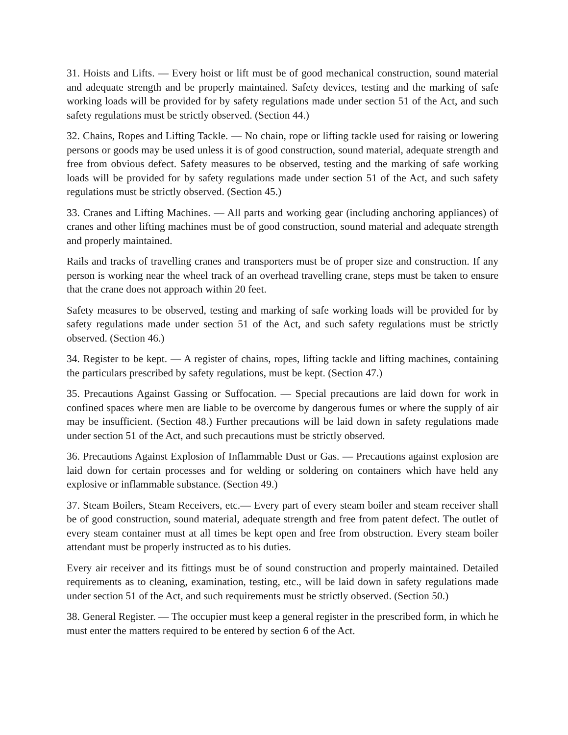31. Hoists and Lifts. — Every hoist or lift must be of good mechanical construction, sound material and adequate strength and be properly maintained. Safety devices, testing and the marking of safe working loads will be provided for by safety regulations made under section 51 of the Act, and such safety regulations must be strictly observed. (Section 44.)
32. Chains, Ropes and Lifting Tackle. — No chain, rope or lifting tackle used for raising or lowering persons or goods may be used unless it is of good construction, sound material, adequate strength and free from obvious defect. Safety measures to be observed, testing and the marking of safe working loads will be provided for by safety regulations made under section 51 of the Act, and such safety regulations must be strictly observed. (Section 45.)
33. Cranes and Lifting Machines. — All parts and working gear (including anchoring appliances) of cranes and other lifting machines must be of good construction, sound material and adequate strength and properly maintained.
Rails and tracks of travelling cranes and transporters must be of proper size and construction. If any person is working near the wheel track of an overhead travelling crane, steps must be taken to ensure that the crane does not approach within 20 feet.
Safety measures to be observed, testing and marking of safe working loads will be provided for by safety regulations made under section 51 of the Act, and such safety regulations must be strictly observed. (Section 46.)
34. Register to be kept. — A register of chains, ropes, lifting tackle and lifting machines, containing the particulars prescribed by safety regulations, must be kept. (Section 47.)
35. Precautions Against Gassing or Suffocation. — Special precautions are laid down for work in confined spaces where men are liable to be overcome by dangerous fumes or where the supply of air may be insufficient. (Section 48.) Further precautions will be laid down in safety regulations made under section 51 of the Act, and such precautions must be strictly observed.
36. Precautions Against Explosion of Inflammable Dust or Gas. — Precautions against explosion are laid down for certain processes and for welding or soldering on containers which have held any explosive or inflammable substance. (Section 49.)
37. Steam Boilers, Steam Receivers, etc.— Every part of every steam boiler and steam receiver shall be of good construction, sound material, adequate strength and free from patent defect. The outlet of every steam container must at all times be kept open and free from obstruction. Every steam boiler attendant must be properly instructed as to his duties.
Every air receiver and its fittings must be of sound construction and properly maintained. Detailed requirements as to cleaning, examination, testing, etc., will be laid down in safety regulations made under section 51 of the Act, and such requirements must be strictly observed. (Section 50.)
38. General Register. — The occupier must keep a general register in the prescribed form, in which he must enter the matters required to be entered by section 6 of the Act.